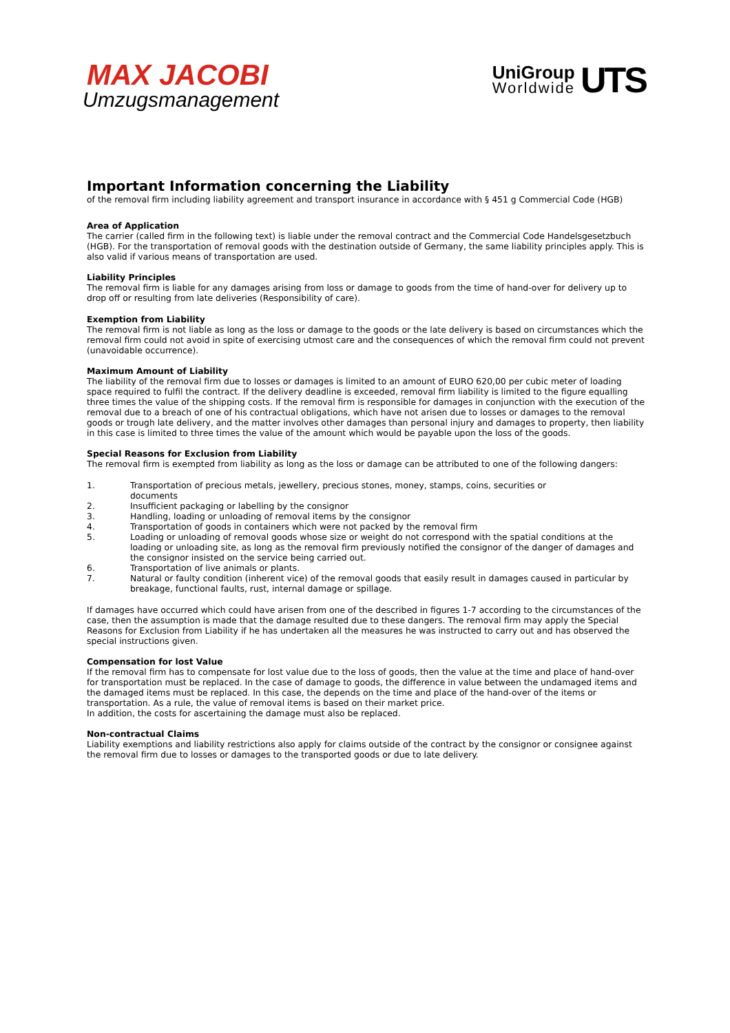MAX JACOBI
Umzugsmanagement
UniGroup
Worldwide
UTS
Important Information concerning the Liability
of the removal firm including liability agreement and transport insurance in accordance with § 451 g Commercial Code (HGB)
Area of Application
The carrier (called firm in the following text) is liable under the removal contract and the Commercial Code Handelsgesetzbuch (HGB). For the transportation of removal goods with the destination outside of Germany, the same liability principles apply. This is also valid if various means of transportation are used.
Liability Principles
The removal firm is liable for any damages arising from loss or damage to goods from the time of hand-over for delivery up to drop off or resulting from late deliveries (Responsibility of care).
Exemption from Liability
The removal firm is not liable as long as the loss or damage to the goods or the late delivery is based on circumstances which the removal firm could not avoid in spite of exercising utmost care and the consequences of which the removal firm could not prevent (unavoidable occurrence).
Maximum Amount of Liability
The liability of the removal firm due to losses or damages is limited to an amount of EURO 620,00 per cubic meter of loading space required to fulfil the contract. If the delivery deadline is exceeded, removal firm liability is limited to the figure equalling three times the value of the shipping costs. If the removal firm is responsible for damages in conjunction with the execution of the removal due to a breach of one of his contractual obligations, which have not arisen due to losses or damages to the removal goods or trough late delivery, and the matter involves other damages than personal injury and damages to property, then liability in this case is limited to three times the value of the amount which would be payable upon the loss of the goods.
Special Reasons for Exclusion from Liability
The removal firm is exempted from liability as long as the loss or damage can be attributed to one of the following dangers:
1. Transportation of precious metals, jewellery, precious stones, money, stamps, coins, securities or
documents
2. Insufficient packaging or labelling by the consignor
3. Handling, loading or unloading of removal items by the consignor
4. Transportation of goods in containers which were not packed by the removal firm
5. Loading or unloading of removal goods whose size or weight do not correspond with the spatial conditions at the loading or unloading site, as long as the removal firm previously notified the consignor of the danger of damages and the consignor insisted on the service being carried out.
6. Transportation of live animals or plants.
7. Natural or faulty condition (inherent vice) of the removal goods that easily result in damages caused in particular by breakage, functional faults, rust, internal damage or spillage.
If damages have occurred which could have arisen from one of the described in figures 1-7 according to the circumstances of the case, then the assumption is made that the damage resulted due to these dangers. The removal firm may apply the Special Reasons for Exclusion from Liability if he has undertaken all the measures he was instructed to carry out and has observed the special instructions given.
Compensation for lost Value
If the removal firm has to compensate for lost value due to the loss of goods, then the value at the time and place of hand-over for transportation must be replaced. In the case of damage to goods, the difference in value between the undamaged items and the damaged items must be replaced. In this case, the depends on the time and place of the hand-over of the items or transportation. As a rule, the value of removal items is based on their market price.
In addition, the costs for ascertaining the damage must also be replaced.
Non-contractual Claims
Liability exemptions and liability restrictions also apply for claims outside of the contract by the consignor or consignee against the removal firm due to losses or damages to the transported goods or due to late delivery.